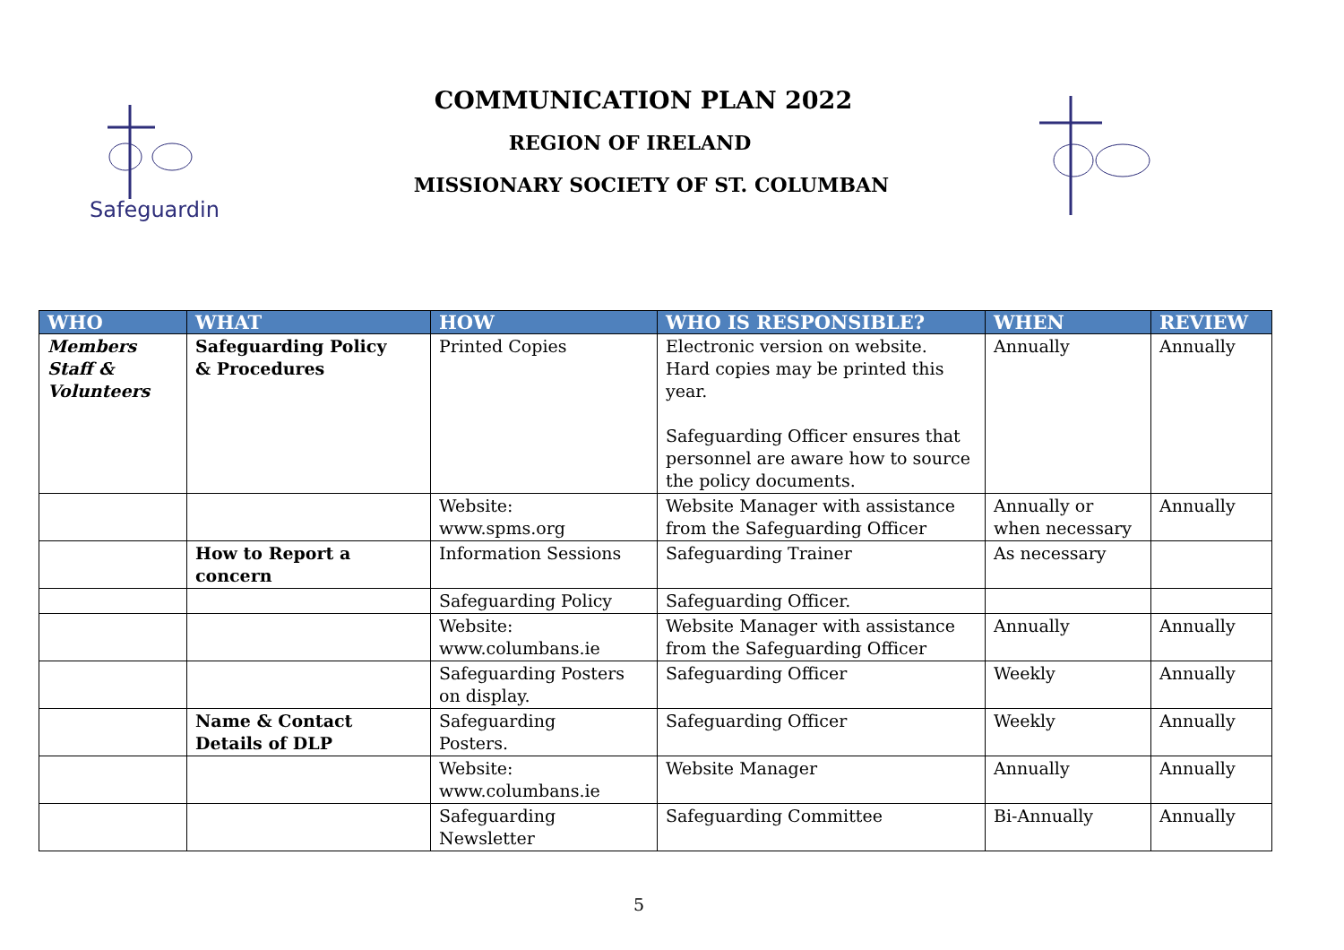Safeguarding
COMMUNICATION PLAN 2022
REGION OF IRELAND
MISSIONARY SOCIETY OF ST. COLUMBAN
| WHO | WHAT | HOW | WHO IS RESPONSIBLE? | WHEN | REVIEW |
| --- | --- | --- | --- | --- | --- |
| Members Staff & Volunteers | Safeguarding Policy & Procedures | Printed Copies | Electronic version on website. Hard copies may be printed this year. Safeguarding Officer ensures that personnel are aware how to source the policy documents. | Annually | Annually |
| | | Website: www.spms.org | Website Manager with assistance from the Safeguarding Officer | Annually or when necessary | Annually |
| | How to Report a concern | Information Sessions | Safeguarding Trainer | As necessary | |
| | | Safeguarding Policy | Safeguarding Officer. | | |
| | | Website: www.columbans.ie | Website Manager with assistance from the Safeguarding Officer | Annually | Annually |
| | | Safeguarding Posters on display. | Safeguarding Officer | Weekly | Annually |
| | Name & Contact Details of DLP | Safeguarding Posters. | Safeguarding Officer | Weekly | Annually |
| | | Website: www.columbans.ie | Website Manager | Annually | Annually |
| | | Safeguarding Newsletter | Safeguarding Committee | Bi-Annually | Annually |
5